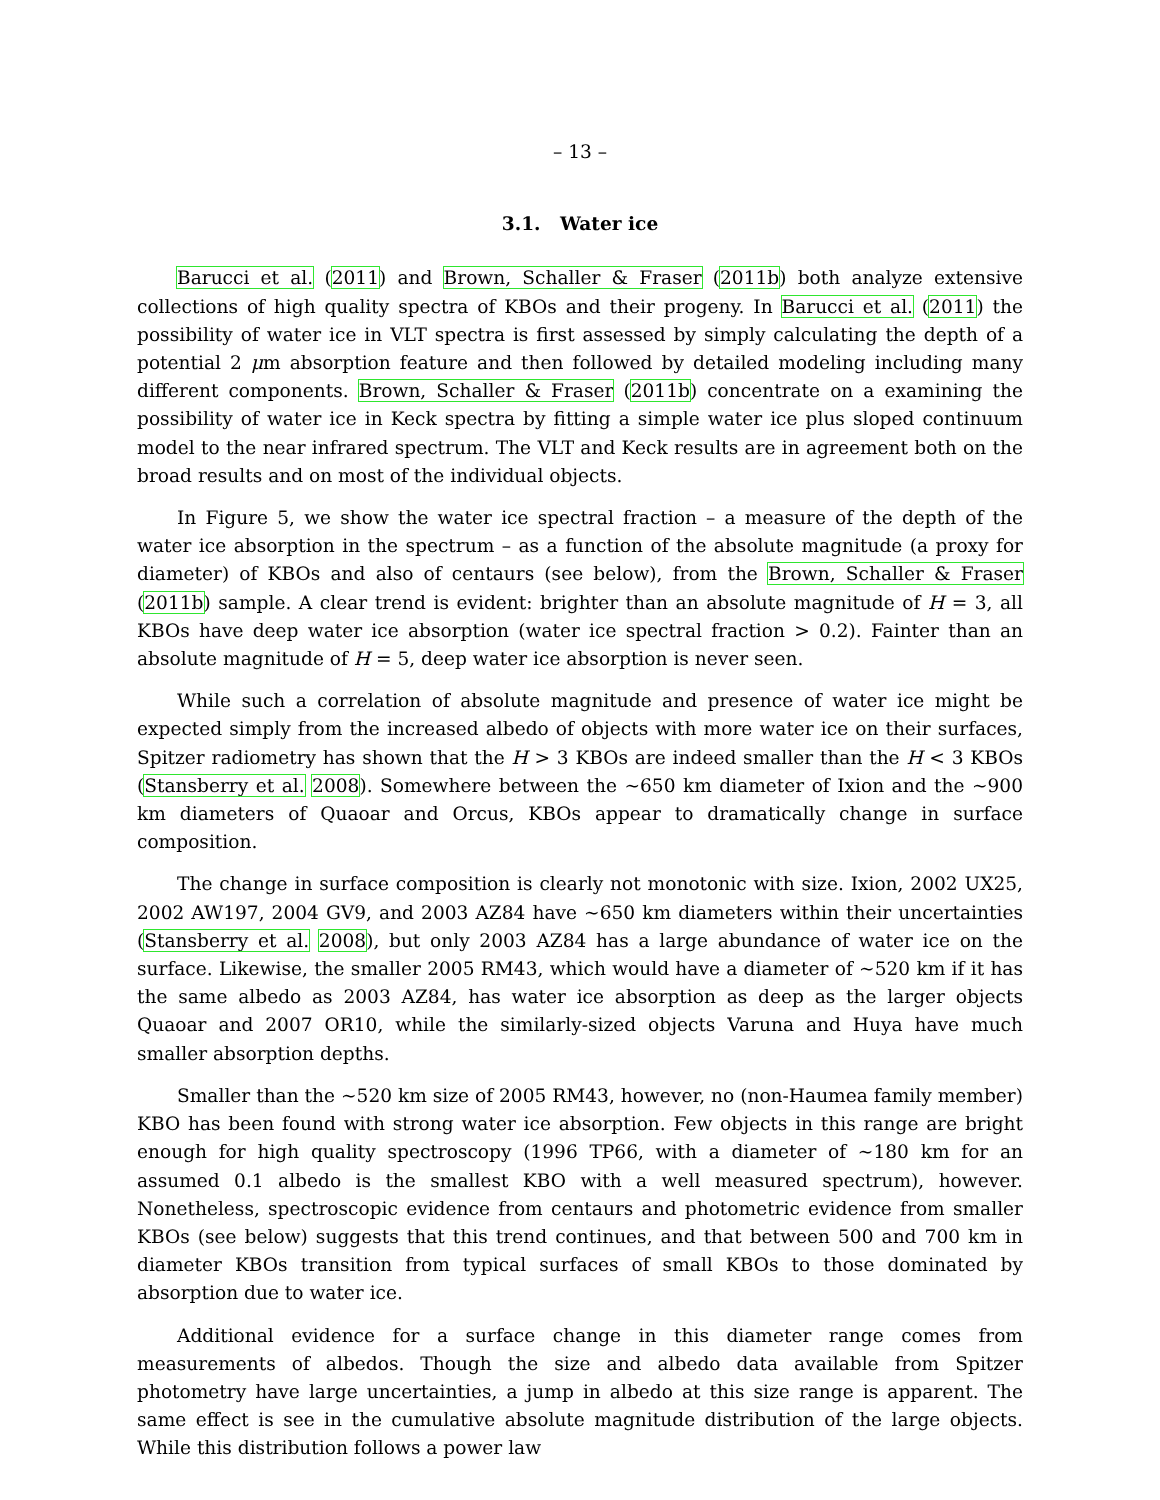– 13 –
3.1. Water ice
Barucci et al. (2011) and Brown, Schaller & Fraser (2011b) both analyze extensive collections of high quality spectra of KBOs and their progeny. In Barucci et al. (2011) the possibility of water ice in VLT spectra is first assessed by simply calculating the depth of a potential 2 μm absorption feature and then followed by detailed modeling including many different components. Brown, Schaller & Fraser (2011b) concentrate on a examining the possibility of water ice in Keck spectra by fitting a simple water ice plus sloped continuum model to the near infrared spectrum. The VLT and Keck results are in agreement both on the broad results and on most of the individual objects.
In Figure 5, we show the water ice spectral fraction – a measure of the depth of the water ice absorption in the spectrum – as a function of the absolute magnitude (a proxy for diameter) of KBOs and also of centaurs (see below), from the Brown, Schaller & Fraser (2011b) sample. A clear trend is evident: brighter than an absolute magnitude of H = 3, all KBOs have deep water ice absorption (water ice spectral fraction > 0.2). Fainter than an absolute magnitude of H = 5, deep water ice absorption is never seen.
While such a correlation of absolute magnitude and presence of water ice might be expected simply from the increased albedo of objects with more water ice on their surfaces, Spitzer radiometry has shown that the H > 3 KBOs are indeed smaller than the H < 3 KBOs (Stansberry et al. 2008). Somewhere between the ∼650 km diameter of Ixion and the ∼900 km diameters of Quaoar and Orcus, KBOs appear to dramatically change in surface composition.
The change in surface composition is clearly not monotonic with size. Ixion, 2002 UX25, 2002 AW197, 2004 GV9, and 2003 AZ84 have ∼650 km diameters within their uncertainties (Stansberry et al. 2008), but only 2003 AZ84 has a large abundance of water ice on the surface. Likewise, the smaller 2005 RM43, which would have a diameter of ∼520 km if it has the same albedo as 2003 AZ84, has water ice absorption as deep as the larger objects Quaoar and 2007 OR10, while the similarly-sized objects Varuna and Huya have much smaller absorption depths.
Smaller than the ∼520 km size of 2005 RM43, however, no (non-Haumea family member) KBO has been found with strong water ice absorption. Few objects in this range are bright enough for high quality spectroscopy (1996 TP66, with a diameter of ∼180 km for an assumed 0.1 albedo is the smallest KBO with a well measured spectrum), however. Nonetheless, spectroscopic evidence from centaurs and photometric evidence from smaller KBOs (see below) suggests that this trend continues, and that between 500 and 700 km in diameter KBOs transition from typical surfaces of small KBOs to those dominated by absorption due to water ice.
Additional evidence for a surface change in this diameter range comes from measurements of albedos. Though the size and albedo data available from Spitzer photometry have large uncertainties, a jump in albedo at this size range is apparent. The same effect is see in the cumulative absolute magnitude distribution of the large objects. While this distribution follows a power law